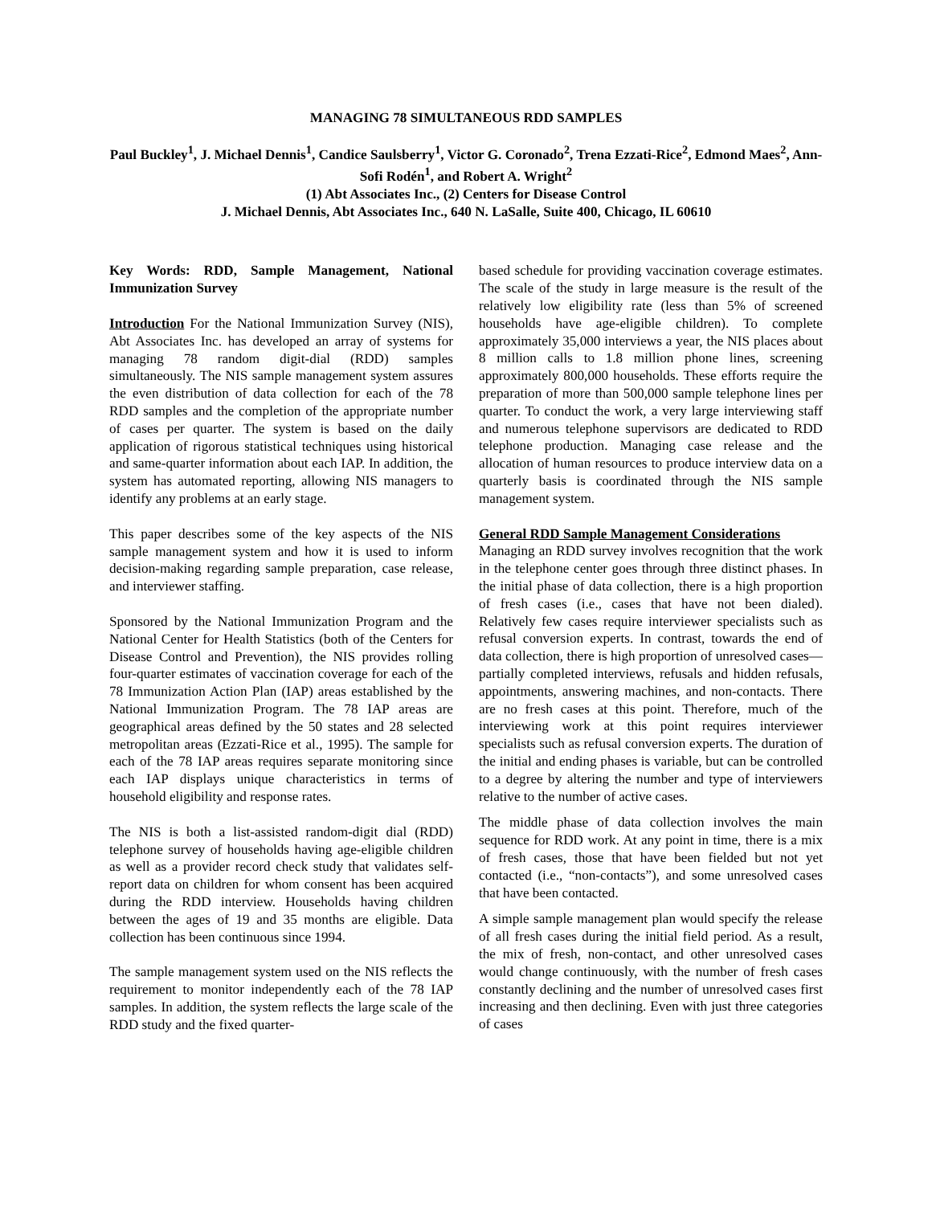MANAGING 78 SIMULTANEOUS RDD SAMPLES
Paul Buckley<sup>1</sup>, J. Michael Dennis<sup>1</sup>, Candice Saulsberry<sup>1</sup>, Victor G. Coronado<sup>2</sup>, Trena Ezzati-Rice<sup>2</sup>, Edmond Maes<sup>2</sup>, Ann-Sofi Rodén<sup>1</sup>, and Robert A. Wright<sup>2</sup>
(1) Abt Associates Inc., (2) Centers for Disease Control
J. Michael Dennis, Abt Associates Inc., 640 N. LaSalle, Suite 400, Chicago, IL 60610
Key Words: RDD, Sample Management, National Immunization Survey
Introduction For the National Immunization Survey (NIS), Abt Associates Inc. has developed an array of systems for managing 78 random digit-dial (RDD) samples simultaneously. The NIS sample management system assures the even distribution of data collection for each of the 78 RDD samples and the completion of the appropriate number of cases per quarter. The system is based on the daily application of rigorous statistical techniques using historical and same-quarter information about each IAP. In addition, the system has automated reporting, allowing NIS managers to identify any problems at an early stage.
This paper describes some of the key aspects of the NIS sample management system and how it is used to inform decision-making regarding sample preparation, case release, and interviewer staffing.
Sponsored by the National Immunization Program and the National Center for Health Statistics (both of the Centers for Disease Control and Prevention), the NIS provides rolling four-quarter estimates of vaccination coverage for each of the 78 Immunization Action Plan (IAP) areas established by the National Immunization Program. The 78 IAP areas are geographical areas defined by the 50 states and 28 selected metropolitan areas (Ezzati-Rice et al., 1995). The sample for each of the 78 IAP areas requires separate monitoring since each IAP displays unique characteristics in terms of household eligibility and response rates.
The NIS is both a list-assisted random-digit dial (RDD) telephone survey of households having age-eligible children as well as a provider record check study that validates self-report data on children for whom consent has been acquired during the RDD interview. Households having children between the ages of 19 and 35 months are eligible. Data collection has been continuous since 1994.
The sample management system used on the NIS reflects the requirement to monitor independently each of the 78 IAP samples. In addition, the system reflects the large scale of the RDD study and the fixed quarter-
based schedule for providing vaccination coverage estimates. The scale of the study in large measure is the result of the relatively low eligibility rate (less than 5% of screened households have age-eligible children). To complete approximately 35,000 interviews a year, the NIS places about 8 million calls to 1.8 million phone lines, screening approximately 800,000 households. These efforts require the preparation of more than 500,000 sample telephone lines per quarter. To conduct the work, a very large interviewing staff and numerous telephone supervisors are dedicated to RDD telephone production. Managing case release and the allocation of human resources to produce interview data on a quarterly basis is coordinated through the NIS sample management system.
General RDD Sample Management Considerations
Managing an RDD survey involves recognition that the work in the telephone center goes through three distinct phases. In the initial phase of data collection, there is a high proportion of fresh cases (i.e., cases that have not been dialed). Relatively few cases require interviewer specialists such as refusal conversion experts. In contrast, towards the end of data collection, there is high proportion of unresolved cases—partially completed interviews, refusals and hidden refusals, appointments, answering machines, and non-contacts. There are no fresh cases at this point. Therefore, much of the interviewing work at this point requires interviewer specialists such as refusal conversion experts. The duration of the initial and ending phases is variable, but can be controlled to a degree by altering the number and type of interviewers relative to the number of active cases.
The middle phase of data collection involves the main sequence for RDD work. At any point in time, there is a mix of fresh cases, those that have been fielded but not yet contacted (i.e., “non-contacts”), and some unresolved cases that have been contacted.
A simple sample management plan would specify the release of all fresh cases during the initial field period. As a result, the mix of fresh, non-contact, and other unresolved cases would change continuously, with the number of fresh cases constantly declining and the number of unresolved cases first increasing and then declining. Even with just three categories of cases